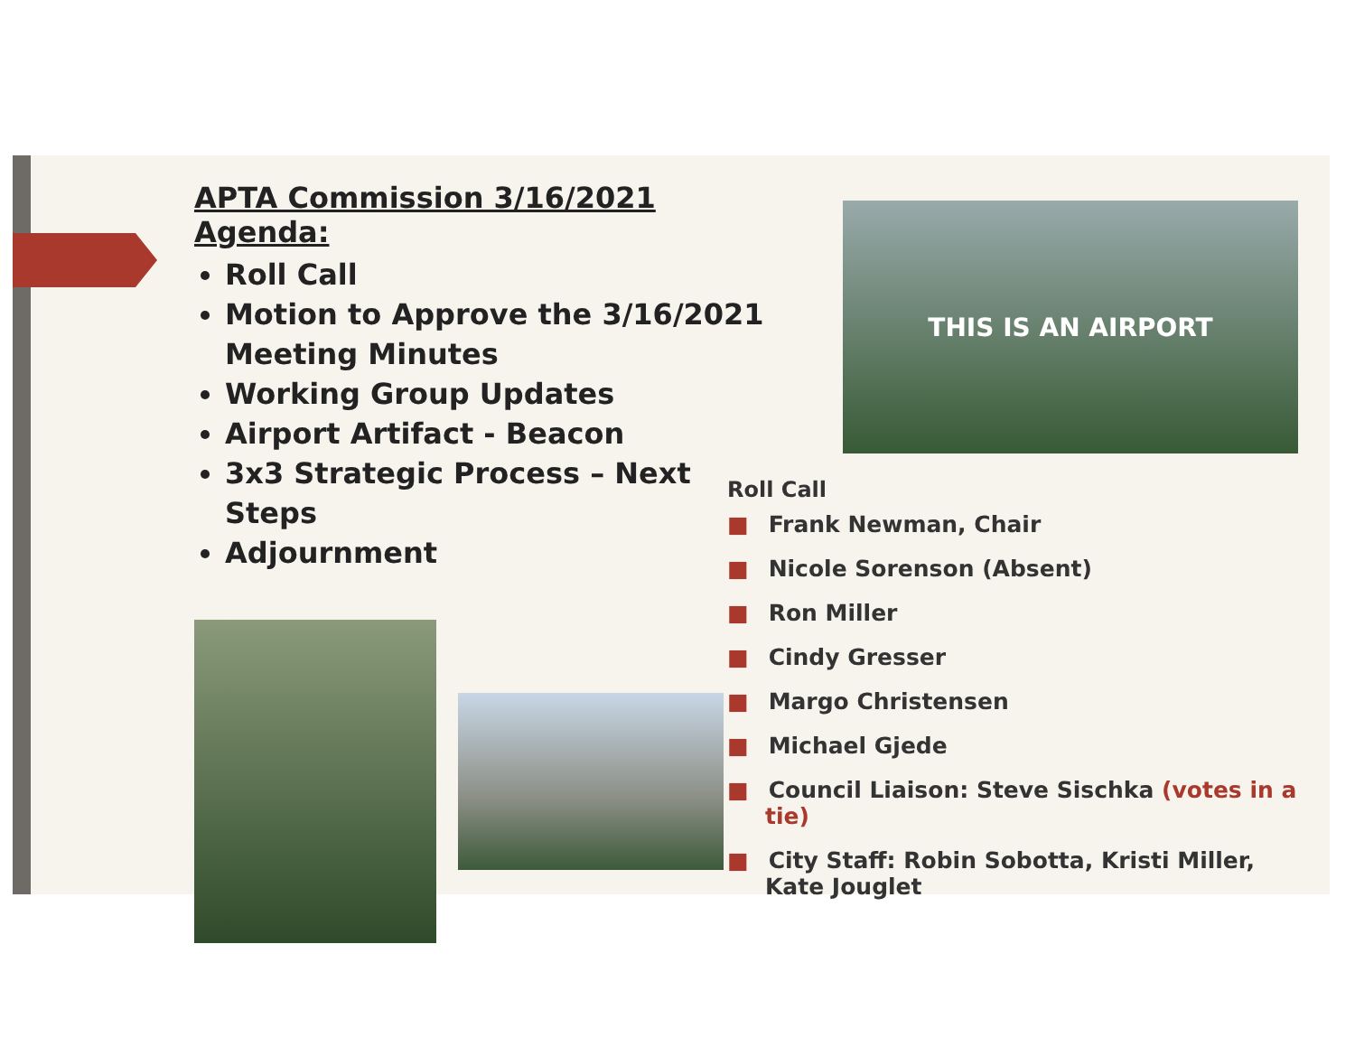APTA Commission 3/16/2021 Agenda:
Roll Call
Motion to Approve the 3/16/2021 Meeting Minutes
Working Group Updates
Airport Artifact - Beacon
3x3 Strategic Process – Next Steps
Adjournment
THIS IS AN AIRPORT
Roll Call
■ Frank Newman, Chair
■ Nicole Sorenson (Absent)
■ Ron Miller
■ Cindy Gresser
■ Margo Christensen
■ Michael Gjede
■ Council Liaison: Steve Sischka (votes in a tie)
■ City Staff: Robin Sobotta, Kristi Miller, Kate Jouglet